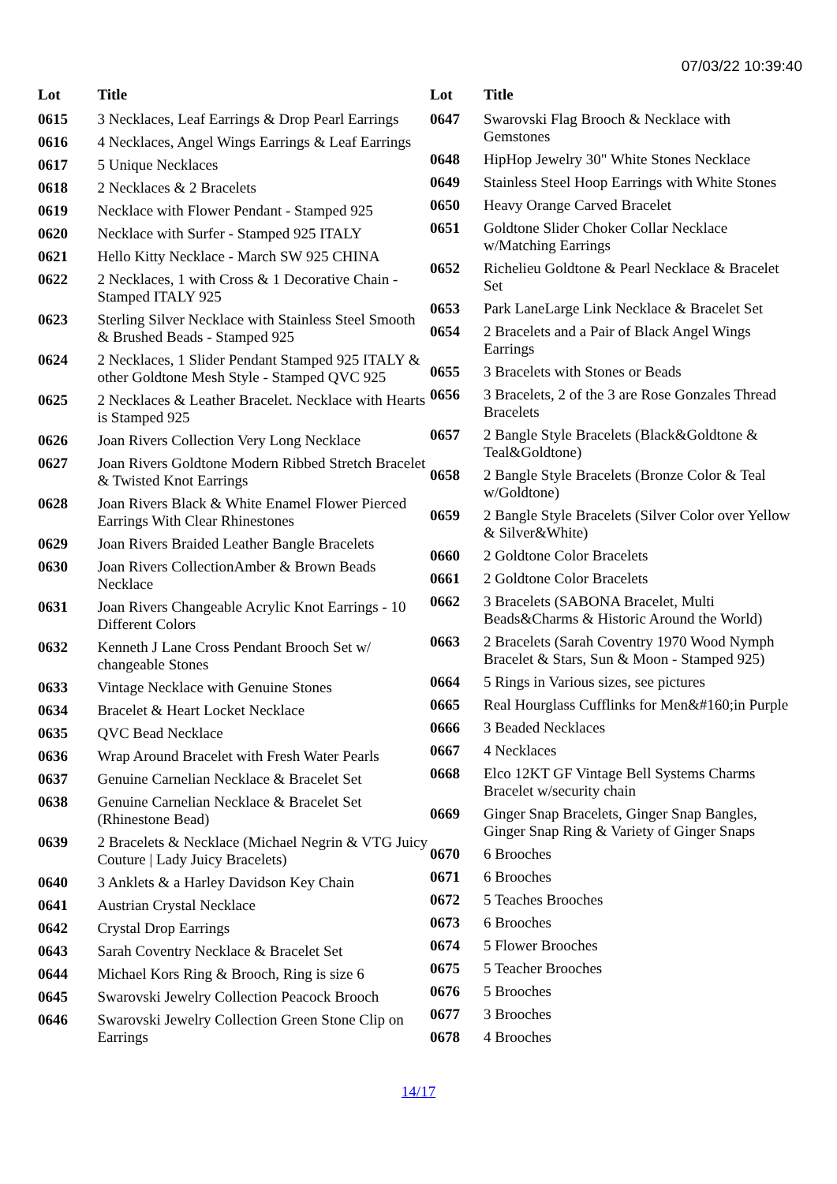07/03/22 10:39:40
| Lot | Title |
| --- | --- |
| 0615 | 3 Necklaces, Leaf Earrings & Drop Pearl Earrings |
| 0616 | 4 Necklaces, Angel Wings Earrings & Leaf Earrings |
| 0617 | 5 Unique Necklaces |
| 0618 | 2 Necklaces & 2 Bracelets |
| 0619 | Necklace with Flower Pendant - Stamped 925 |
| 0620 | Necklace with Surfer - Stamped 925 ITALY |
| 0621 | Hello Kitty Necklace - March SW 925 CHINA |
| 0622 | 2 Necklaces, 1 with Cross & 1 Decorative Chain - Stamped ITALY 925 |
| 0623 | Sterling Silver Necklace with Stainless Steel Smooth & Brushed Beads - Stamped 925 |
| 0624 | 2 Necklaces, 1 Slider Pendant Stamped 925 ITALY & other Goldtone Mesh Style - Stamped QVC 925 |
| 0625 | 2 Necklaces & Leather Bracelet. Necklace with Hearts is Stamped 925 |
| 0626 | Joan Rivers Collection Very Long Necklace |
| 0627 | Joan Rivers Goldtone Modern Ribbed Stretch Bracelet & Twisted Knot Earrings |
| 0628 | Joan Rivers Black & White Enamel Flower Pierced Earrings With Clear Rhinestones |
| 0629 | Joan Rivers Braided Leather Bangle Bracelets |
| 0630 | Joan Rivers CollectionAmber & Brown Beads Necklace |
| 0631 | Joan Rivers Changeable Acrylic Knot Earrings - 10 Different Colors |
| 0632 | Kenneth J Lane Cross Pendant Brooch Set w/ changeable Stones |
| 0633 | Vintage Necklace with Genuine Stones |
| 0634 | Bracelet & Heart Locket Necklace |
| 0635 | QVC Bead Necklace |
| 0636 | Wrap Around Bracelet with Fresh Water Pearls |
| 0637 | Genuine Carnelian Necklace & Bracelet Set |
| 0638 | Genuine Carnelian Necklace & Bracelet Set (Rhinestone Bead) |
| 0639 | 2 Bracelets & Necklace (Michael Negrin & VTG Juicy Couture / Lady Juicy Bracelets) |
| 0640 | 3 Anklets & a Harley Davidson Key Chain |
| 0641 | Austrian Crystal Necklace |
| 0642 | Crystal Drop Earrings |
| 0643 | Sarah Coventry Necklace & Bracelet Set |
| 0644 | Michael Kors Ring & Brooch, Ring is size 6 |
| 0645 | Swarovski Jewelry Collection Peacock Brooch |
| 0646 | Swarovski Jewelry Collection Green Stone Clip on Earrings |
| Lot | Title |
| --- | --- |
| 0647 | Swarovski Flag Brooch & Necklace with Gemstones |
| 0648 | HipHop Jewelry 30" White Stones Necklace |
| 0649 | Stainless Steel Hoop Earrings with White Stones |
| 0650 | Heavy Orange Carved Bracelet |
| 0651 | Goldtone Slider Choker Collar Necklace w/Matching Earrings |
| 0652 | Richelieu Goldtone & Pearl Necklace & Bracelet Set |
| 0653 | Park LaneLarge Link Necklace & Bracelet Set |
| 0654 | 2 Bracelets and a Pair of Black Angel Wings Earrings |
| 0655 | 3 Bracelets with Stones or Beads |
| 0656 | 3 Bracelets, 2 of the 3 are Rose Gonzales Thread Bracelets |
| 0657 | 2 Bangle Style Bracelets (Black&Goldtone & Teal&Goldtone) |
| 0658 | 2 Bangle Style Bracelets (Bronze Color & Teal w/Goldtone) |
| 0659 | 2 Bangle Style Bracelets (Silver Color over Yellow & Silver&White) |
| 0660 | 2 Goldtone Color Bracelets |
| 0661 | 2 Goldtone Color Bracelets |
| 0662 | 3 Bracelets (SABONA Bracelet, Multi Beads&Charms & Historic Around the World) |
| 0663 | 2 Bracelets (Sarah Coventry 1970 Wood Nymph Bracelet & Stars, Sun & Moon - Stamped 925) |
| 0664 | 5 Rings in Various sizes, see pictures |
| 0665 | Real Hourglass Cufflinks for Men&#160;in Purple |
| 0666 | 3 Beaded Necklaces |
| 0667 | 4 Necklaces |
| 0668 | Elco 12KT GF Vintage Bell Systems Charms Bracelet w/security chain |
| 0669 | Ginger Snap Bracelets, Ginger Snap Bangles, Ginger Snap Ring & Variety of Ginger Snaps |
| 0670 | 6 Brooches |
| 0671 | 6 Brooches |
| 0672 | 5 Teaches Brooches |
| 0673 | 6 Brooches |
| 0674 | 5 Flower Brooches |
| 0675 | 5 Teacher Brooches |
| 0676 | 5 Brooches |
| 0677 | 3 Brooches |
| 0678 | 4 Brooches |
14/17